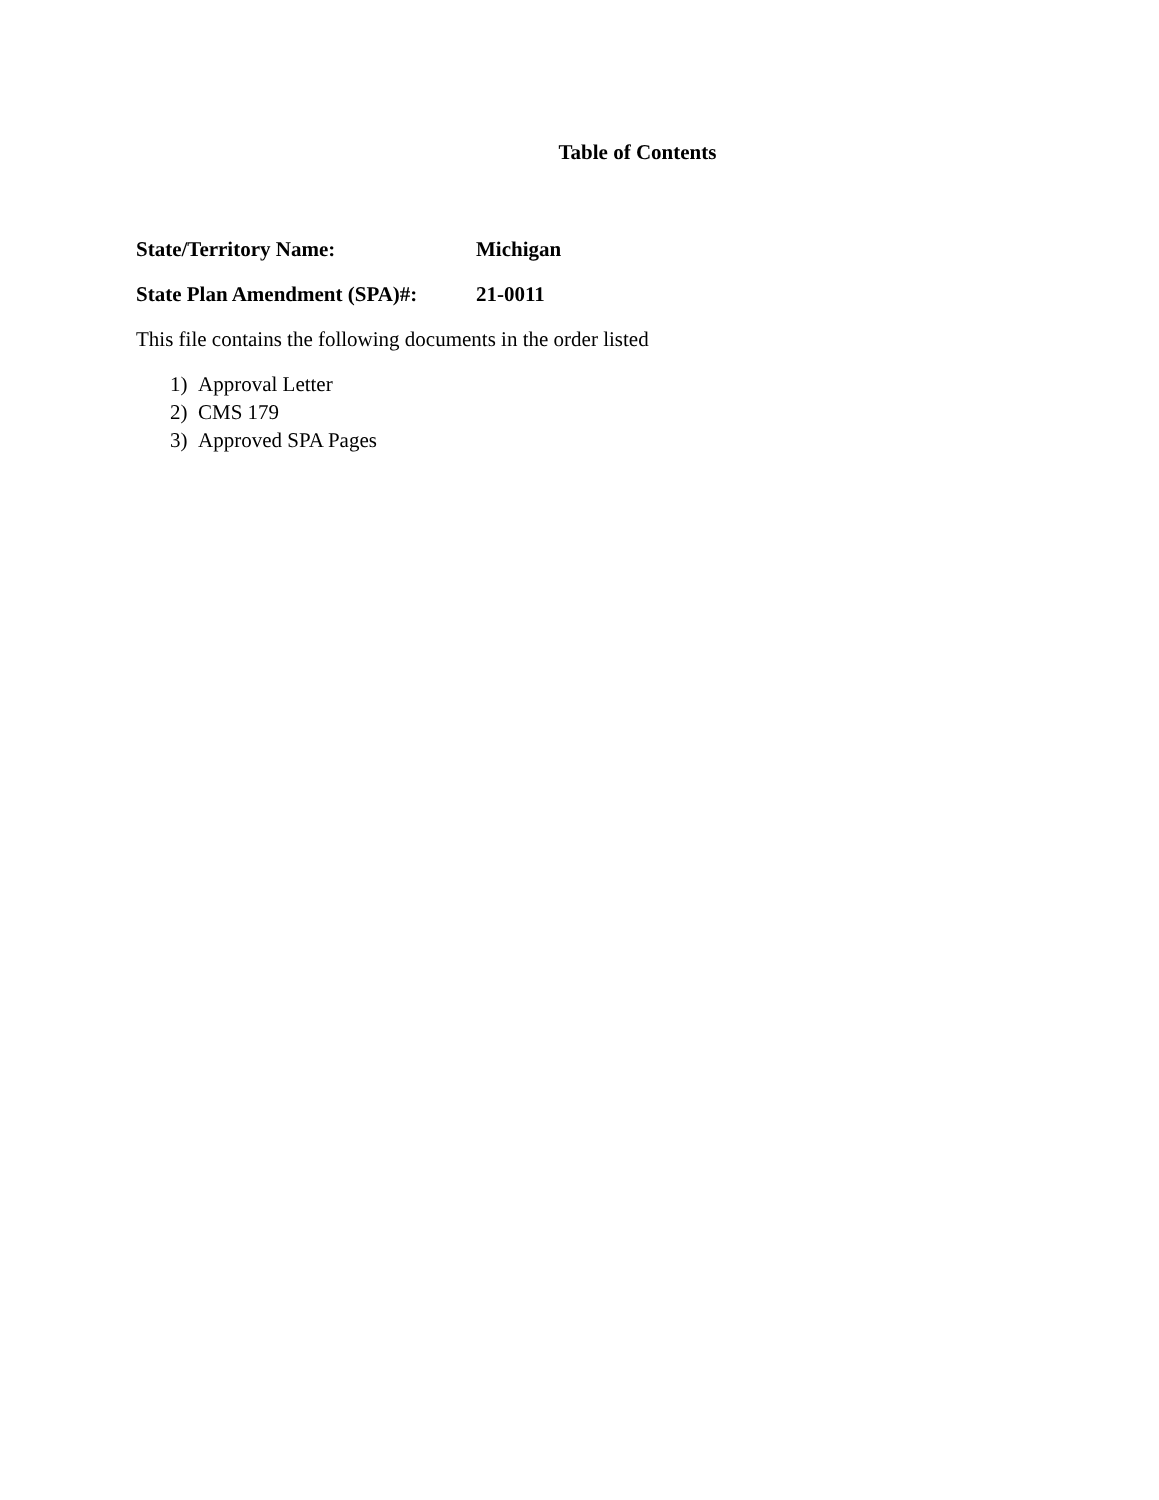Table of Contents
State/Territory Name: Michigan
State Plan Amendment (SPA)#: 21-0011
This file contains the following documents in the order listed
1) Approval Letter
2) CMS 179
3) Approved SPA Pages